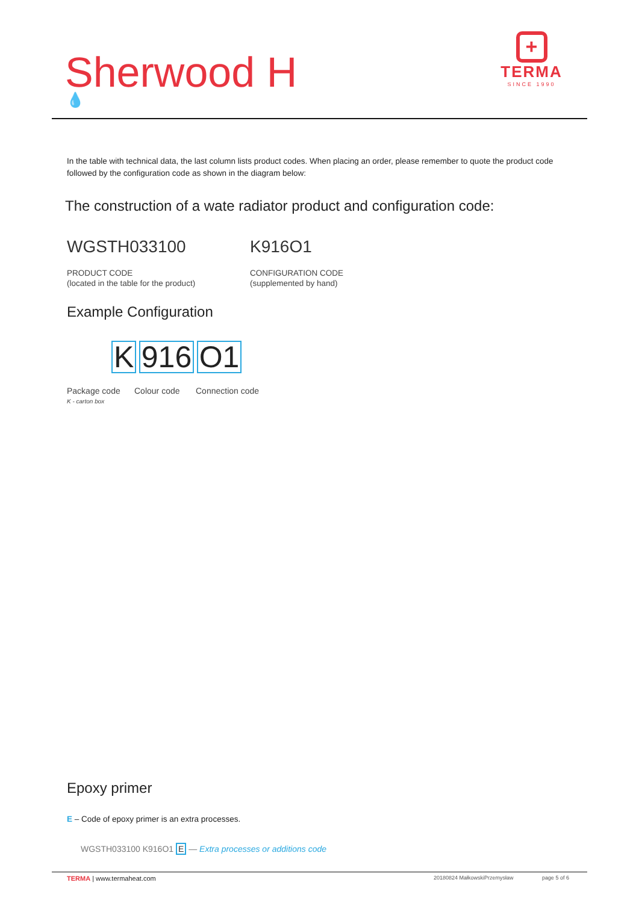Sherwood H
💧
+
TERMA
SINCE 1990
In the table with technical data, the last column lists product codes. When placing an order, please remember to quote the product code followed by the configuration code as shown in the diagram below:
The construction of a wate radiator product and configuration code:
WGSTH033100 K916O1
PRODUCT CODE
(located in the table for the product)
CONFIGURATION CODE
(supplemented by hand)
Example Configuration
K 916 O1
Package code
K - carton box
Colour code Connection code
Epoxy primer
E – Code of epoxy primer is an extra processes.
WGSTH033100 K916O1 E — Extra processes or additions code
TERMA | www.termaheat.com 20180824 MałkowskiPrzemysław page 5 of 6